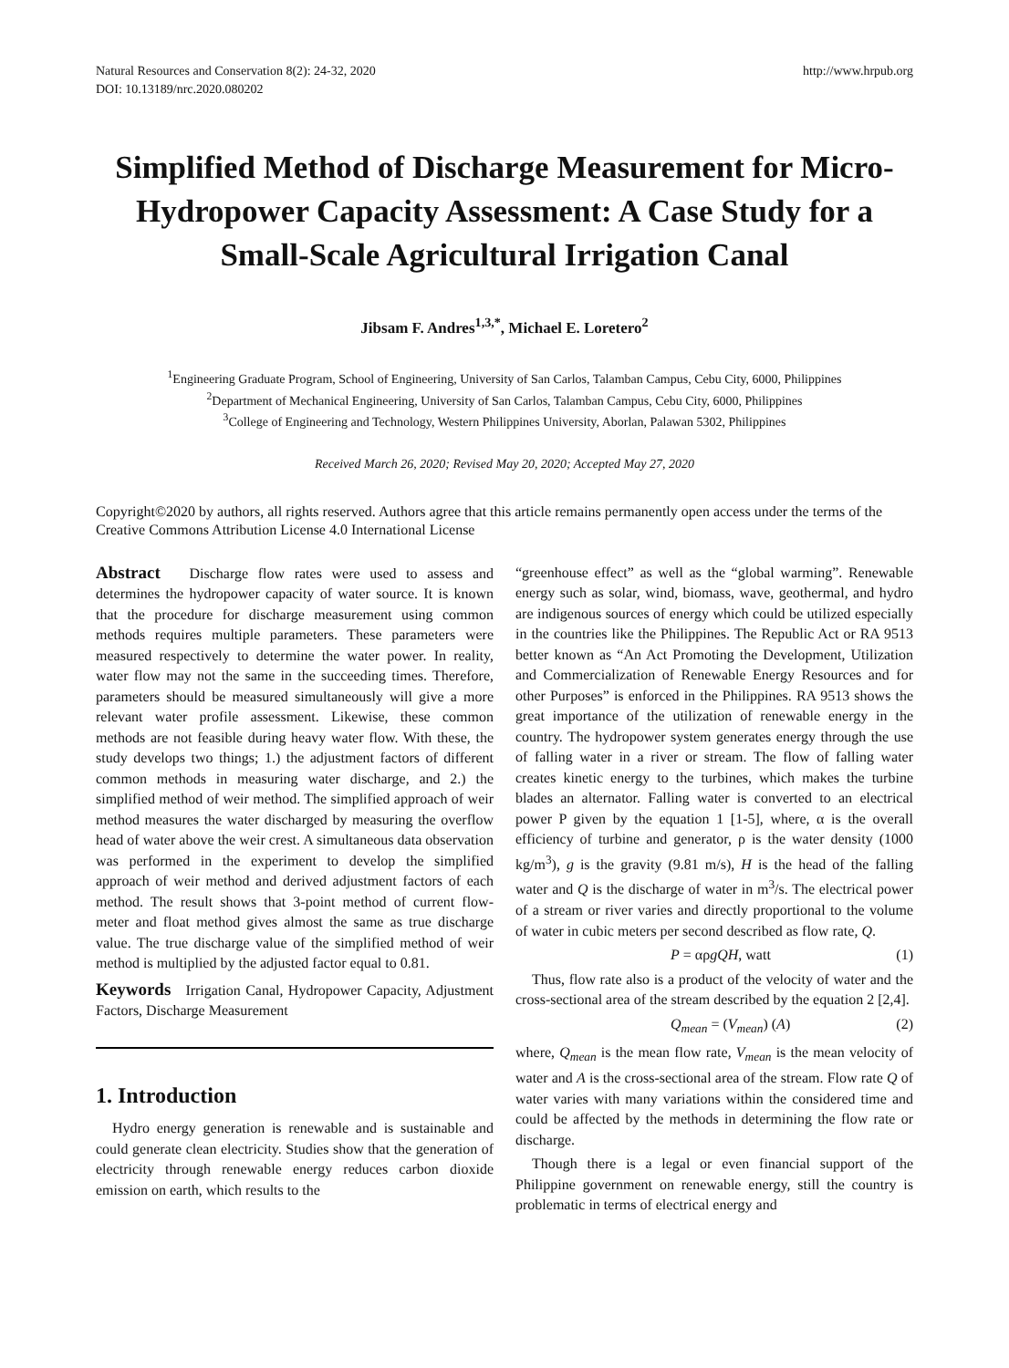Natural Resources and Conservation 8(2): 24-32, 2020
DOI: 10.13189/nrc.2020.080202
http://www.hrpub.org
Simplified Method of Discharge Measurement for Micro-Hydropower Capacity Assessment: A Case Study for a Small-Scale Agricultural Irrigation Canal
Jibsam F. Andres<sup>1,3,*</sup>, Michael E. Loretero<sup>2</sup>
<sup>1</sup> Engineering Graduate Program, School of Engineering, University of San Carlos, Talamban Campus, Cebu City, 6000, Philippines
<sup>2</sup> Department of Mechanical Engineering, University of San Carlos, Talamban Campus, Cebu City, 6000, Philippines
<sup>3</sup> College of Engineering and Technology, Western Philippines University, Aborlan, Palawan 5302, Philippines
Received March 26, 2020; Revised May 20, 2020; Accepted May 27, 2020
Copyright©2020 by authors, all rights reserved. Authors agree that this article remains permanently open access under the terms of the Creative Commons Attribution License 4.0 International License
Abstract Discharge flow rates were used to assess and determines the hydropower capacity of water source. It is known that the procedure for discharge measurement using common methods requires multiple parameters. These parameters were measured respectively to determine the water power. In reality, water flow may not the same in the succeeding times. Therefore, parameters should be measured simultaneously will give a more relevant water profile assessment. Likewise, these common methods are not feasible during heavy water flow. With these, the study develops two things; 1.) the adjustment factors of different common methods in measuring water discharge, and 2.) the simplified method of weir method. The simplified approach of weir method measures the water discharged by measuring the overflow head of water above the weir crest. A simultaneous data observation was performed in the experiment to develop the simplified approach of weir method and derived adjustment factors of each method. The result shows that 3-point method of current flow-meter and float method gives almost the same as true discharge value. The true discharge value of the simplified method of weir method is multiplied by the adjusted factor equal to 0.81.
Keywords Irrigation Canal, Hydropower Capacity, Adjustment Factors, Discharge Measurement
1. Introduction
Hydro energy generation is renewable and is sustainable and could generate clean electricity. Studies show that the generation of electricity through renewable energy reduces carbon dioxide emission on earth, which results to the
“greenhouse effect” as well as the “global warming”. Renewable energy such as solar, wind, biomass, wave, geothermal, and hydro are indigenous sources of energy which could be utilized especially in the countries like the Philippines. The Republic Act or RA 9513 better known as “An Act Promoting the Development, Utilization and Commercialization of Renewable Energy Resources and for other Purposes” is enforced in the Philippines. RA 9513 shows the great importance of the utilization of renewable energy in the country. The hydropower system generates energy through the use of falling water in a river or stream. The flow of falling water creates kinetic energy to the turbines, which makes the turbine blades an alternator. Falling water is converted to an electrical power P given by the equation 1 [1-5], where, α is the overall efficiency of turbine and generator, ρ is the water density (1000 kg/m<sup>3</sup>), g is the gravity (9.81 m/s), H is the head of the falling water and Q is the discharge of water in m<sup>3</sup>/s. The electrical power of a stream or river varies and directly proportional to the volume of water in cubic meters per second described as flow rate, Q.
P = αρgQH, watt (1)
Thus, flow rate also is a product of the velocity of water and the cross-sectional area of the stream described by the equation 2 [2,4].
Q<sub>mean</sub> = (V<sub>mean</sub>) (A) (2)
where, Q<sub>mean</sub> is the mean flow rate, V<sub>mean</sub> is the mean velocity of water and A is the cross-sectional area of the stream. Flow rate Q of water varies with many variations within the considered time and could be affected by the methods in determining the flow rate or discharge.
Though there is a legal or even financial support of the Philippine government on renewable energy, still the country is problematic in terms of electrical energy and